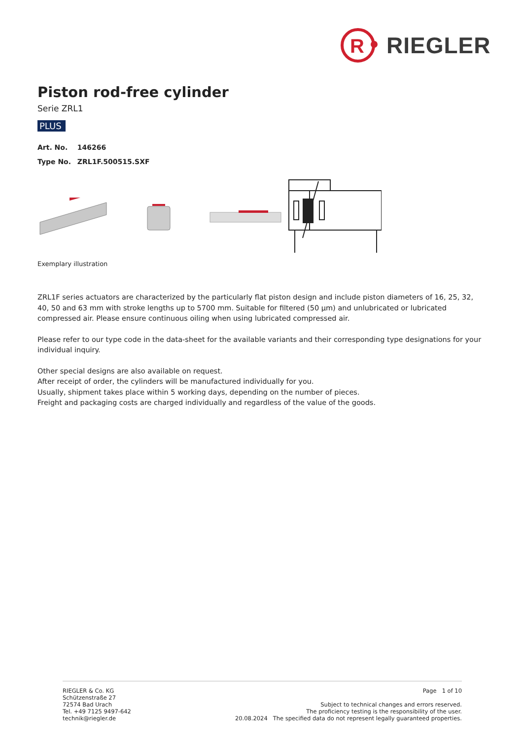R
RIEGLER
Piston rod-free cylinder
Serie ZRL1
PLUS
Art. No. 146266
Type No. ZRL1F.500515.SXF
Exemplary illustration
ZRL1F series actuators are characterized by the particularly flat piston design and include piston diameters of 16, 25, 32, 40, 50 and 63 mm with stroke lengths up to 5700 mm. Suitable for filtered (50 µm) and unlubricated or lubricated compressed air. Please ensure continuous oiling when using lubricated compressed air.
Please refer to our type code in the data-sheet for the available variants and their corresponding type designations for your individual inquiry.
Other special designs are also available on request.
After receipt of order, the cylinders will be manufactured individually for you.
Usually, shipment takes place within 5 working days, depending on the number of pieces.
Freight and packaging costs are charged individually and regardless of the value of the goods.
RIEGLER & Co. KG
Schützenstraße 27
72574 Bad Urach
Tel. +49 7125 9497-642
technik@riegler.de
Page 1 of 10
Subject to technical changes and errors reserved.
The proficiency testing is the responsibility of the user.
20.08.2024 The specified data do not represent legally guaranteed properties.